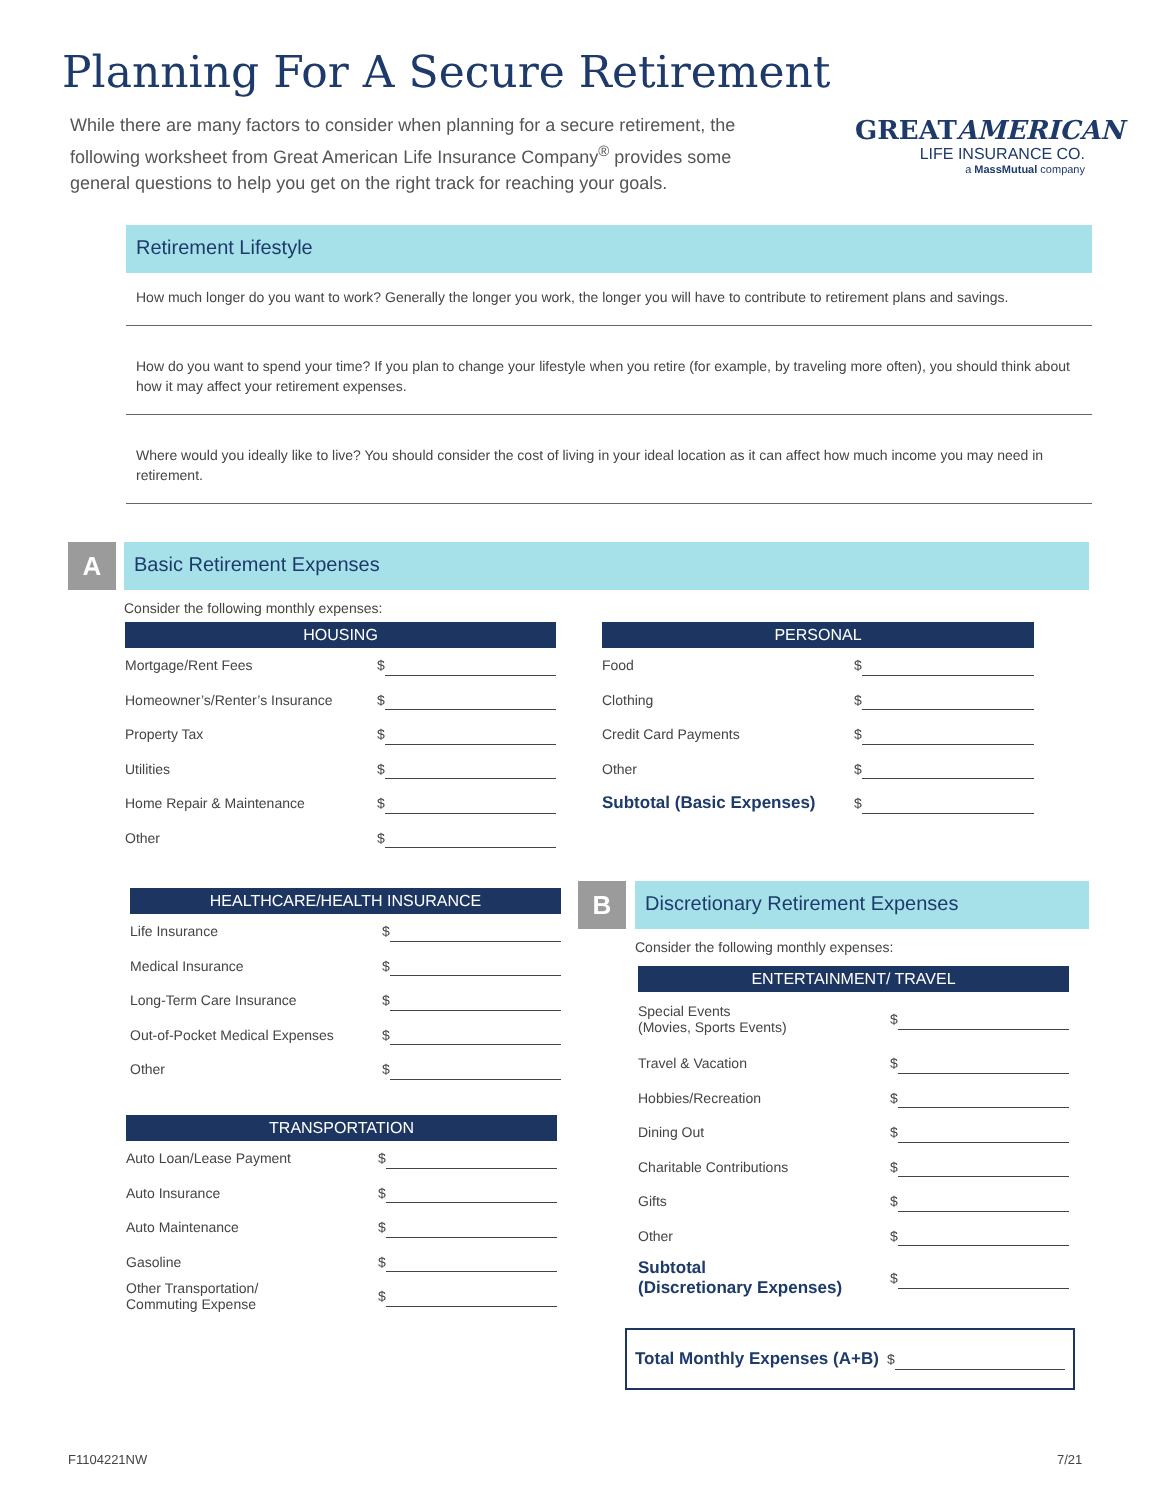Planning For A Secure Retirement
While there are many factors to consider when planning for a secure retirement, the following worksheet from Great American Life Insurance Company<sup>®</sup> provides some general questions to help you get on the right track for reaching your goals.
GREATAMERICAN
LIFE INSURANCE CO.
a MassMutual company
Retirement Lifestyle
How much longer do you want to work? Generally the longer you work, the longer you will have to contribute to retirement plans and savings.
How do you want to spend your time? If you plan to change your lifestyle when you retire (for example, by traveling more often), you should think about how it may affect your retirement expenses.
Where would you ideally like to live? You should consider the cost of living in your ideal location as it can affect how much income you may need in retirement.
A
Basic Retirement Expenses
Consider the following monthly expenses:
HOUSING
Mortgage/Rent Fees $
Homeowner’s/Renter’s Insurance $
Property Tax $
Utilities $
Home Repair & Maintenance $
Other $
PERSONAL
Food $
Clothing $
Credit Card Payments $
Other $
Subtotal (Basic Expenses) $
HEALTHCARE/HEALTH INSURANCE
Life Insurance $
Medical Insurance $
Long-Term Care Insurance $
Out-of-Pocket Medical Expenses $
Other $
TRANSPORTATION
Auto Loan/Lease Payment $
Auto Insurance $
Auto Maintenance $
Gasoline $
Other Transportation/
Commuting Expense $
B
Discretionary Retirement Expenses
Consider the following monthly expenses:
ENTERTAINMENT/ TRAVEL
Special Events
(Movies, Sports Events) $
Travel & Vacation $
Hobbies/Recreation $
Dining Out $
Charitable Contributions $
Gifts $
Other $
Subtotal
(Discretionary Expenses) $
Total Monthly Expenses (A+B) $
F1104221NW 7/21